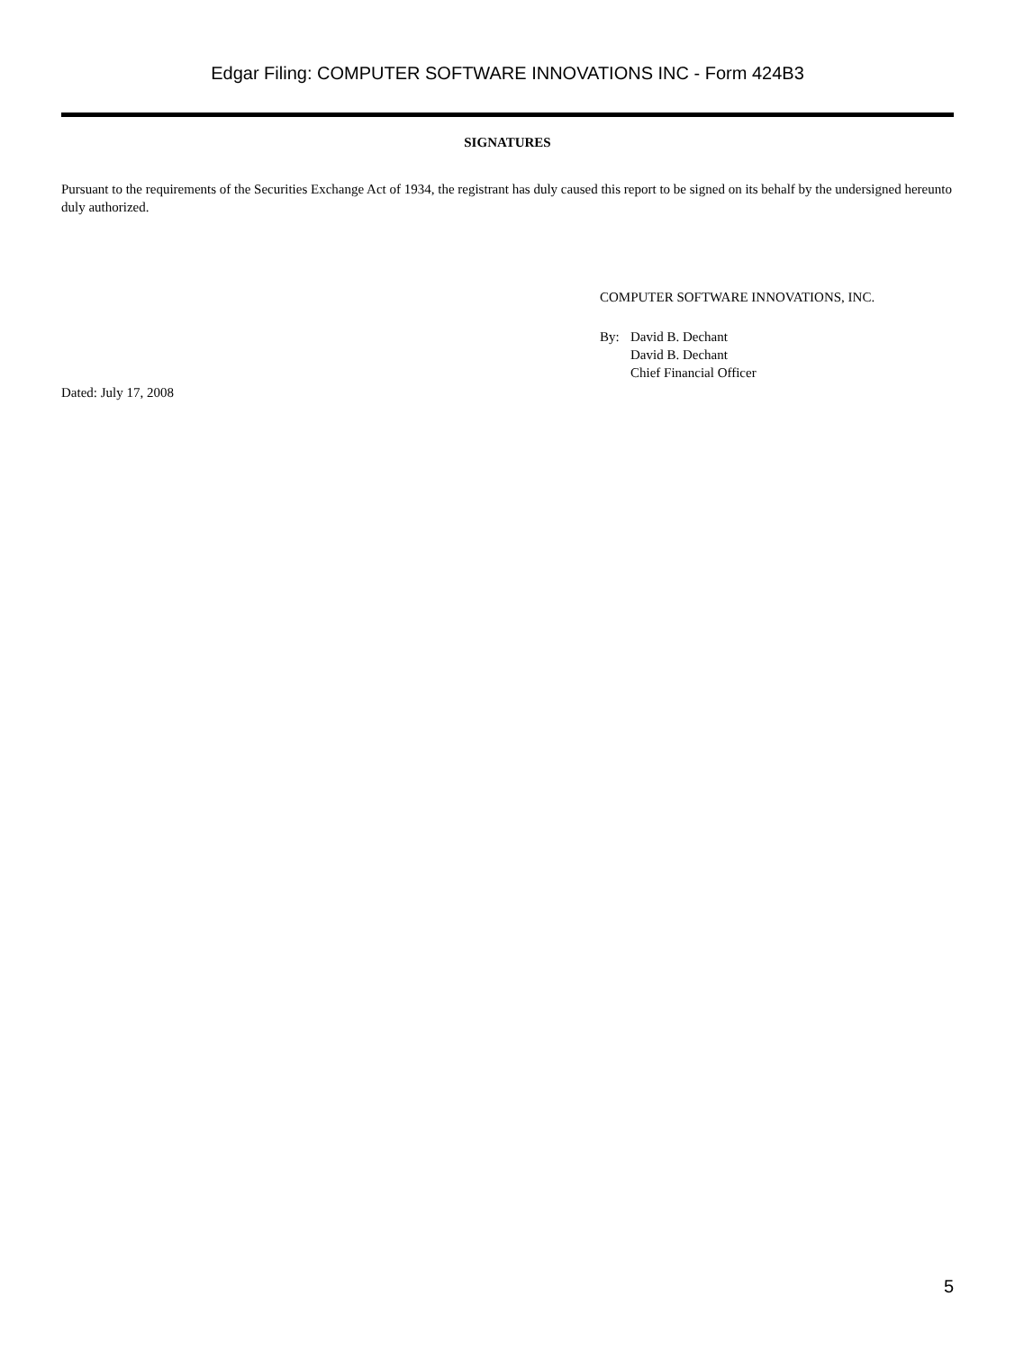Edgar Filing: COMPUTER SOFTWARE INNOVATIONS INC - Form 424B3
SIGNATURES
Pursuant to the requirements of the Securities Exchange Act of 1934, the registrant has duly caused this report to be signed on its behalf by the undersigned hereunto duly authorized.
COMPUTER SOFTWARE INNOVATIONS, INC.
By: David B. Dechant
David B. Dechant
Chief Financial Officer
Dated: July 17, 2008
5